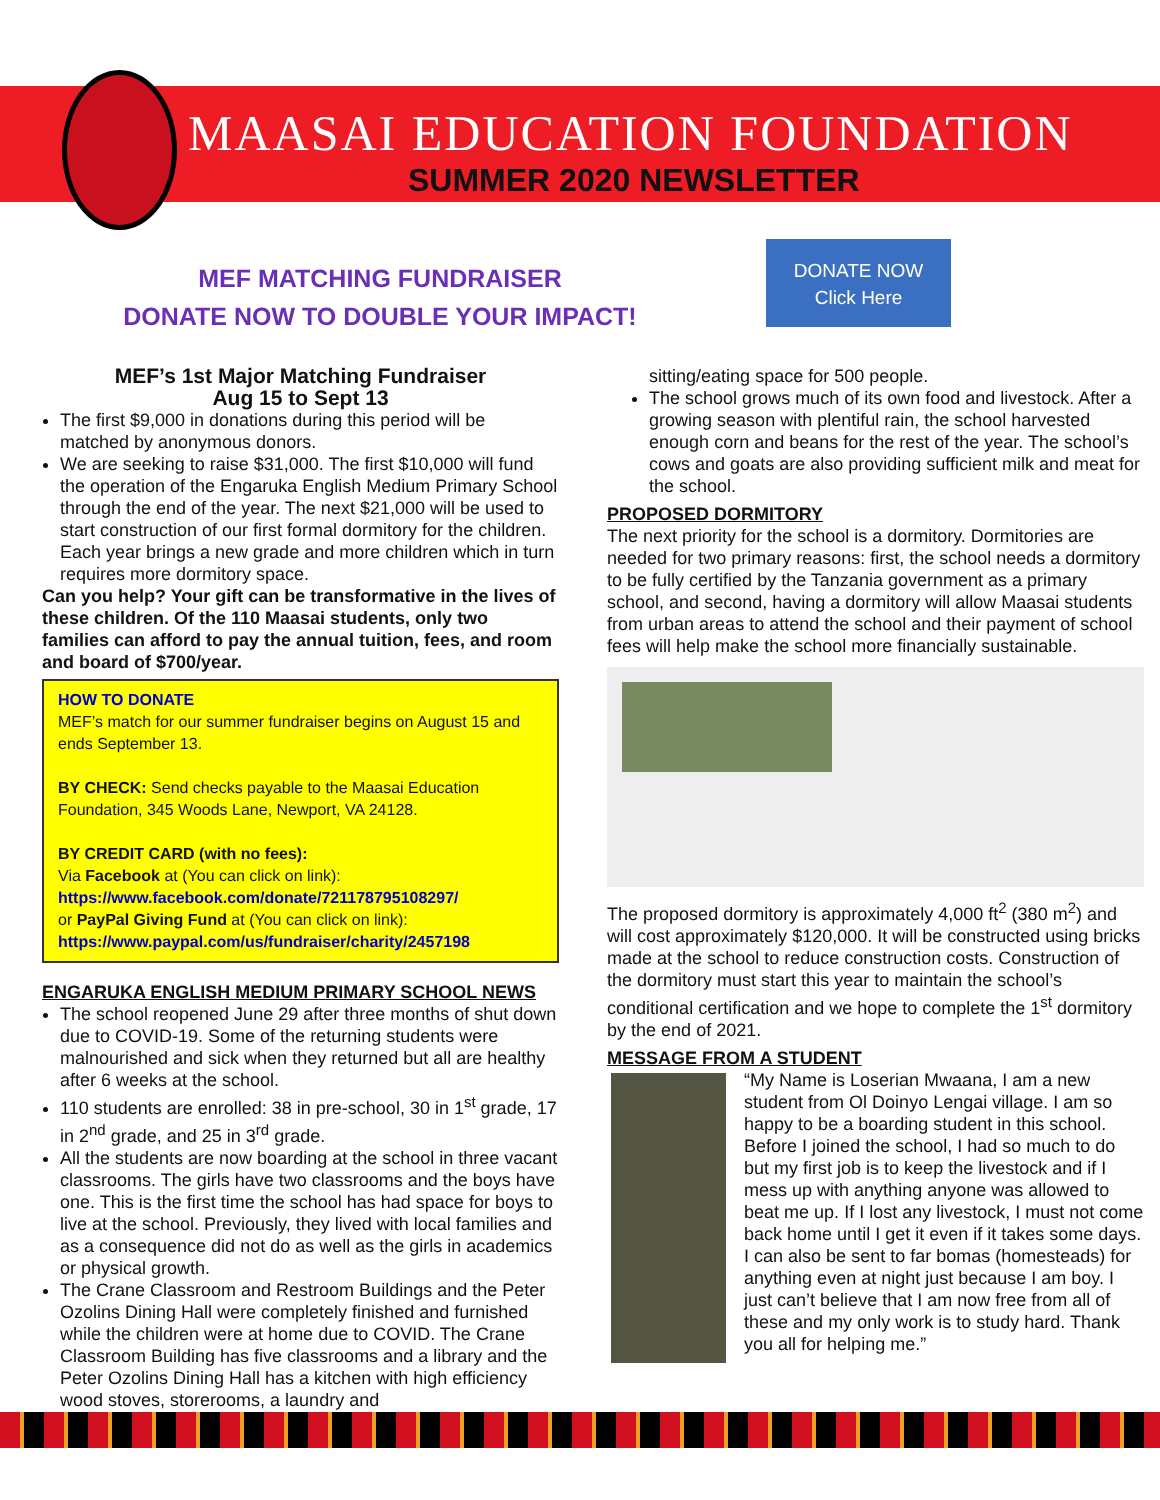MAASAI EDUCATION FOUNDATION
SUMMER 2020 NEWSLETTER
MEF MATCHING FUNDRAISER
DONATE NOW TO DOUBLE YOUR IMPACT!
DONATE NOW
Click Here
MEF’s 1st Major Matching Fundraiser
Aug 15 to Sept 13
The first $9,000 in donations during this period will be matched by anonymous donors.
We are seeking to raise $31,000. The first $10,000 will fund the operation of the Engaruka English Medium Primary School through the end of the year. The next $21,000 will be used to start construction of our first formal dormitory for the children. Each year brings a new grade and more children which in turn requires more dormitory space.
Can you help? Your gift can be transformative in the lives of these children. Of the 110 Maasai students, only two families can afford to pay the annual tuition, fees, and room and board of $700/year.
HOW TO DONATE
MEF’s match for our summer fundraiser begins on August 15 and ends September 13.
BY CHECK: Send checks payable to the Maasai Education Foundation, 345 Woods Lane, Newport, VA 24128.
BY CREDIT CARD (with no fees):
Via Facebook at (You can click on link):
https://www.facebook.com/donate/721178795108297/
or PayPal Giving Fund at (You can click on link):
https://www.paypal.com/us/fundraiser/charity/2457198
ENGARUKA ENGLISH MEDIUM PRIMARY SCHOOL NEWS
The school reopened June 29 after three months of shut down due to COVID-19. Some of the returning students were malnourished and sick when they returned but all are healthy after 6 weeks at the school.
110 students are enrolled: 38 in pre-school, 30 in 1<sup>st</sup> grade, 17 in 2<sup>nd</sup> grade, and 25 in 3<sup>rd</sup> grade.
All the students are now boarding at the school in three vacant classrooms. The girls have two classrooms and the boys have one. This is the first time the school has had space for boys to live at the school. Previously, they lived with local families and as a consequence did not do as well as the girls in academics or physical growth.
The Crane Classroom and Restroom Buildings and the Peter Ozolins Dining Hall were completely finished and furnished while the children were at home due to COVID. The Crane Classroom Building has five classrooms and a library and the Peter Ozolins Dining Hall has a kitchen with high efficiency wood stoves, storerooms, a laundry and
sitting/eating space for 500 people.
The school grows much of its own food and livestock. After a growing season with plentiful rain, the school harvested enough corn and beans for the rest of the year. The school’s cows and goats are also providing sufficient milk and meat for the school.
PROPOSED DORMITORY
The next priority for the school is a dormitory. Dormitories are needed for two primary reasons: first, the school needs a dormitory to be fully certified by the Tanzania government as a primary school, and second, having a dormitory will allow Maasai students from urban areas to attend the school and their payment of school fees will help make the school more financially sustainable.
The proposed dormitory is approximately 4,000 ft<sup>2</sup> (380 m<sup>2</sup>) and will cost approximately $120,000. It will be constructed using bricks made at the school to reduce construction costs. Construction of the dormitory must start this year to maintain the school’s conditional certification and we hope to complete the 1<sup>st</sup> dormitory by the end of 2021.
MESSAGE FROM A STUDENT
“My Name is Loserian Mwaana, I am a new student from Ol Doinyo Lengai village. I am so happy to be a boarding student in this school. Before I joined the school, I had so much to do but my first job is to keep the livestock and if I mess up with anything anyone was allowed to beat me up. If I lost any livestock, I must not come back home until I get it even if it takes some days. I can also be sent to far bomas (homesteads) for anything even at night just because I am boy. I just can’t believe that I am now free from all of these and my only work is to study hard. Thank you all for helping me.”